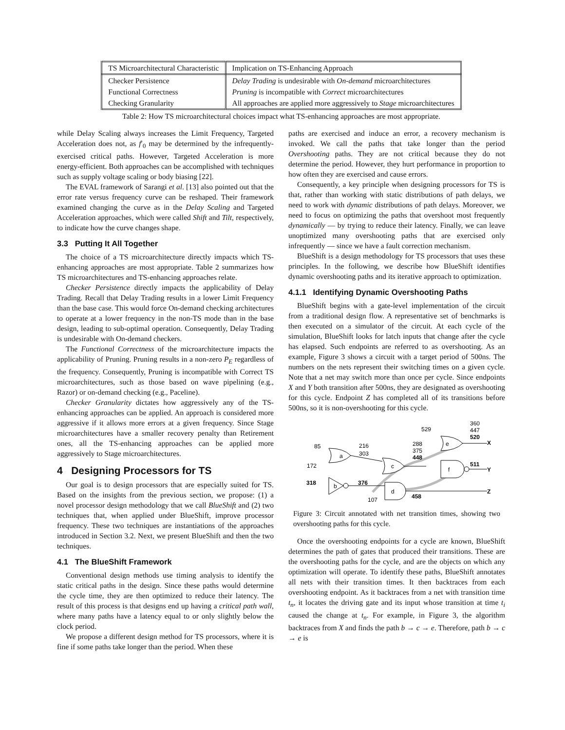| TS Microarchitectural Characteristic | Implication on TS-Enhancing Approach |
| --- | --- |
| Checker Persistence | Delay Trading is undesirable with On-demand microarchitectures |
| Functional Correctness | Pruning is incompatible with Correct microarchitectures |
| Checking Granularity | All approaches are applied more aggressively to Stage microarchitectures |
Table 2: How TS microarchitectural choices impact what TS-enhancing approaches are most appropriate.
while Delay Scaling always increases the Limit Frequency, Targeted Acceleration does not, as f′<sub>0</sub> may be determined by the infrequently-exercised critical paths. However, Targeted Acceleration is more energy-efficient. Both approaches can be accomplished with techniques such as supply voltage scaling or body biasing [22].
The EVAL framework of Sarangi et al. [13] also pointed out that the error rate versus frequency curve can be reshaped. Their framework examined changing the curve as in the Delay Scaling and Targeted Acceleration approaches, which were called Shift and Tilt, respectively, to indicate how the curve changes shape.
3.3 Putting It All Together
The choice of a TS microarchitecture directly impacts which TS-enhancing approaches are most appropriate. Table 2 summarizes how TS microarchitectures and TS-enhancing approaches relate.
Checker Persistence directly impacts the applicability of Delay Trading. Recall that Delay Trading results in a lower Limit Frequency than the base case. This would force On-demand checking architectures to operate at a lower frequency in the non-TS mode than in the base design, leading to sub-optimal operation. Consequently, Delay Trading is undesirable with On-demand checkers.
The Functional Correctness of the microarchitecture impacts the applicability of Pruning. Pruning results in a non-zero P<sub>E</sub> regardless of the frequency. Consequently, Pruning is incompatible with Correct TS microarchitectures, such as those based on wave pipelining (e.g., Razor) or on-demand checking (e.g., Paceline).
Checker Granularity dictates how aggressively any of the TS-enhancing approaches can be applied. An approach is considered more aggressive if it allows more errors at a given frequency. Since Stage microarchitectures have a smaller recovery penalty than Retirement ones, all the TS-enhancing approaches can be applied more aggressively to Stage microarchitectures.
4 Designing Processors for TS
Our goal is to design processors that are especially suited for TS. Based on the insights from the previous section, we propose: (1) a novel processor design methodology that we call BlueShift and (2) two techniques that, when applied under BlueShift, improve processor frequency. These two techniques are instantiations of the approaches introduced in Section 3.2. Next, we present BlueShift and then the two techniques.
4.1 The BlueShift Framework
Conventional design methods use timing analysis to identify the static critical paths in the design. Since these paths would determine the cycle time, they are then optimized to reduce their latency. The result of this process is that designs end up having a critical path wall, where many paths have a latency equal to or only slightly below the clock period.
We propose a different design method for TS processors, where it is fine if some paths take longer than the period. When these
paths are exercised and induce an error, a recovery mechanism is invoked. We call the paths that take longer than the period Overshooting paths. They are not critical because they do not determine the period. However, they hurt performance in proportion to how often they are exercised and cause errors.
Consequently, a key principle when designing processors for TS is that, rather than working with static distributions of path delays, we need to work with dynamic distributions of path delays. Moreover, we need to focus on optimizing the paths that overshoot most frequently dynamically — by trying to reduce their latency. Finally, we can leave unoptimized many overshooting paths that are exercised only infrequently — since we have a fault correction mechanism.
BlueShift is a design methodology for TS processors that uses these principles. In the following, we describe how BlueShift identifies dynamic overshooting paths and its iterative approach to optimization.
4.1.1 Identifying Dynamic Overshooting Paths
BlueShift begins with a gate-level implementation of the circuit from a traditional design flow. A representative set of benchmarks is then executed on a simulator of the circuit. At each cycle of the simulation, BlueShift looks for latch inputs that change after the cycle has elapsed. Such endpoints are referred to as overshooting. As an example, Figure 3 shows a circuit with a target period of 500ns. The numbers on the nets represent their switching times on a given cycle. Note that a net may switch more than once per cycle. Since endpoints X and Y both transition after 500ns, they are designated as overshooting for this cycle. Endpoint Z has completed all of its transitions before 500ns, so it is non-overshooting for this cycle.
a
c
e
f
b
d
85
172
318
216
303
376
107
288
375
448
529
360
447
520
511
458
X
Y
Z
Figure 3: Circuit annotated with net transition times, showing two overshooting paths for this cycle.
Once the overshooting endpoints for a cycle are known, BlueShift determines the path of gates that produced their transitions. These are the overshooting paths for the cycle, and are the objects on which any optimization will operate. To identify these paths, BlueShift annotates all nets with their transition times. It then backtraces from each overshooting endpoint. As it backtraces from a net with transition time t<sub>n</sub>, it locates the driving gate and its input whose transition at time t<sub>i</sub> caused the change at t<sub>n</sub>. For example, in Figure 3, the algorithm backtraces from X and finds the path b → c → e. Therefore, path b → c → e is